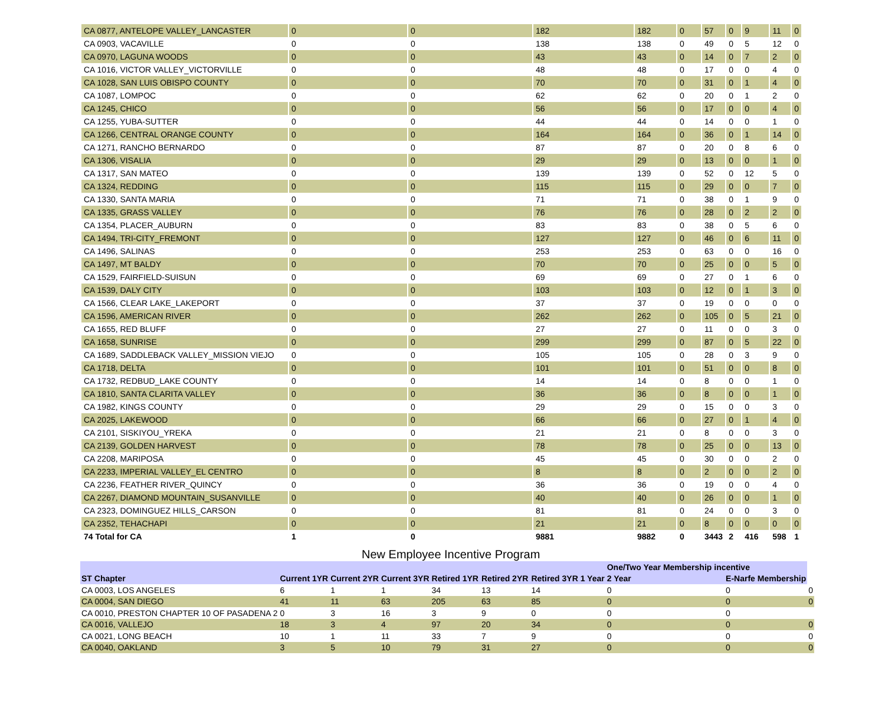| CA 0877, ANTELOPE VALLEY_LANCASTER | 0 | 0 | 182 | 182 | 0 | 57 | 0 | 9 | 11 | 0 |
| CA 0903, VACAVILLE | 0 | 0 | 138 | 138 | 0 | 49 | 0 | 5 | 12 | 0 |
| CA 0970, LAGUNA WOODS | 0 | 0 | 43 | 43 | 0 | 14 | 0 | 7 | 2 | 0 |
| CA 1016, VICTOR VALLEY_VICTORVILLE | 0 | 0 | 48 | 48 | 0 | 17 | 0 | 0 | 4 | 0 |
| CA 1028, SAN LUIS OBISPO COUNTY | 0 | 0 | 70 | 70 | 0 | 31 | 0 | 1 | 4 | 0 |
| CA 1087, LOMPOC | 0 | 0 | 62 | 62 | 0 | 20 | 0 | 1 | 2 | 0 |
| CA 1245, CHICO | 0 | 0 | 56 | 56 | 0 | 17 | 0 | 0 | 4 | 0 |
| CA 1255, YUBA-SUTTER | 0 | 0 | 44 | 44 | 0 | 14 | 0 | 0 | 1 | 0 |
| CA 1266, CENTRAL ORANGE COUNTY | 0 | 0 | 164 | 164 | 0 | 36 | 0 | 1 | 14 | 0 |
| CA 1271, RANCHO BERNARDO | 0 | 0 | 87 | 87 | 0 | 20 | 0 | 8 | 6 | 0 |
| CA 1306, VISALIA | 0 | 0 | 29 | 29 | 0 | 13 | 0 | 0 | 1 | 0 |
| CA 1317, SAN MATEO | 0 | 0 | 139 | 139 | 0 | 52 | 0 | 12 | 5 | 0 |
| CA 1324, REDDING | 0 | 0 | 115 | 115 | 0 | 29 | 0 | 0 | 7 | 0 |
| CA 1330, SANTA MARIA | 0 | 0 | 71 | 71 | 0 | 38 | 0 | 1 | 9 | 0 |
| CA 1335, GRASS VALLEY | 0 | 0 | 76 | 76 | 0 | 28 | 0 | 2 | 2 | 0 |
| CA 1354, PLACER_AUBURN | 0 | 0 | 83 | 83 | 0 | 38 | 0 | 5 | 6 | 0 |
| CA 1494, TRI-CITY_FREMONT | 0 | 0 | 127 | 127 | 0 | 46 | 0 | 6 | 11 | 0 |
| CA 1496, SALINAS | 0 | 0 | 253 | 253 | 0 | 63 | 0 | 0 | 16 | 0 |
| CA 1497, MT BALDY | 0 | 0 | 70 | 70 | 0 | 25 | 0 | 0 | 5 | 0 |
| CA 1529, FAIRFIELD-SUISUN | 0 | 0 | 69 | 69 | 0 | 27 | 0 | 1 | 6 | 0 |
| CA 1539, DALY CITY | 0 | 0 | 103 | 103 | 0 | 12 | 0 | 1 | 3 | 0 |
| CA 1566, CLEAR LAKE_LAKEPORT | 0 | 0 | 37 | 37 | 0 | 19 | 0 | 0 | 0 | 0 |
| CA 1596, AMERICAN RIVER | 0 | 0 | 262 | 262 | 0 | 105 | 0 | 5 | 21 | 0 |
| CA 1655, RED BLUFF | 0 | 0 | 27 | 27 | 0 | 11 | 0 | 0 | 3 | 0 |
| CA 1658, SUNRISE | 0 | 0 | 299 | 299 | 0 | 87 | 0 | 5 | 22 | 0 |
| CA 1689, SADDLEBACK VALLEY_MISSION VIEJO | 0 | 0 | 105 | 105 | 0 | 28 | 0 | 3 | 9 | 0 |
| CA 1718, DELTA | 0 | 0 | 101 | 101 | 0 | 51 | 0 | 0 | 8 | 0 |
| CA 1732, REDBUD_LAKE COUNTY | 0 | 0 | 14 | 14 | 0 | 8 | 0 | 0 | 1 | 0 |
| CA 1810, SANTA CLARITA VALLEY | 0 | 0 | 36 | 36 | 0 | 8 | 0 | 0 | 1 | 0 |
| CA 1982, KINGS COUNTY | 0 | 0 | 29 | 29 | 0 | 15 | 0 | 0 | 3 | 0 |
| CA 2025, LAKEWOOD | 0 | 0 | 66 | 66 | 0 | 27 | 0 | 1 | 4 | 0 |
| CA 2101, SISKIYOU_YREKA | 0 | 0 | 21 | 21 | 0 | 8 | 0 | 0 | 3 | 0 |
| CA 2139, GOLDEN HARVEST | 0 | 0 | 78 | 78 | 0 | 25 | 0 | 0 | 13 | 0 |
| CA 2208, MARIPOSA | 0 | 0 | 45 | 45 | 0 | 30 | 0 | 0 | 2 | 0 |
| CA 2233, IMPERIAL VALLEY_EL CENTRO | 0 | 0 | 8 | 8 | 0 | 2 | 0 | 0 | 2 | 0 |
| CA 2236, FEATHER RIVER_QUINCY | 0 | 0 | 36 | 36 | 0 | 19 | 0 | 0 | 4 | 0 |
| CA 2267, DIAMOND MOUNTAIN_SUSANVILLE | 0 | 0 | 40 | 40 | 0 | 26 | 0 | 0 | 1 | 0 |
| CA 2323, DOMINGUEZ HILLS_CARSON | 0 | 0 | 81 | 81 | 0 | 24 | 0 | 0 | 3 | 0 |
| CA 2352, TEHACHAPI | 0 | 0 | 21 | 21 | 0 | 8 | 0 | 0 | 0 | 0 |
| 74 Total for CA | 1 | 0 | 9881 | 9882 | 0 | 3443 | 2 | 416 | 598 | 1 |
New Employee Incentive Program
| | | | | | | | One/Two Year Membership incentive | | |
| --- | --- | --- | --- | --- | --- | --- | --- | --- | --- |
| ST Chapter | Current 1YR | Current 2YR | Current 3YR | Retired 1YR | Retired 2YR | Retired 3YR 1 Year | 2 Year | E-Narfe Membership | |
| CA 0003, LOS ANGELES | 6 | 1 | 1 | 34 | 13 | 14 | 0 | 0 | 0 |
| CA 0004, SAN DIEGO | 41 | 11 | 63 | 205 | 63 | 85 | 0 | 0 | 0 |
| CA 0010, PRESTON CHAPTER 10 OF PASADENA 2 | 0 | 3 | 16 | 3 | 9 | 0 | 0 | 0 | |
| CA 0016, VALLEJO | 18 | 3 | 4 | 97 | 20 | 34 | 0 | 0 | 0 |
| CA 0021, LONG BEACH | 10 | 1 | 11 | 33 | 7 | 9 | 0 | 0 | 0 |
| CA 0040, OAKLAND | 3 | 5 | 10 | 79 | 31 | 27 | 0 | 0 | 0 |